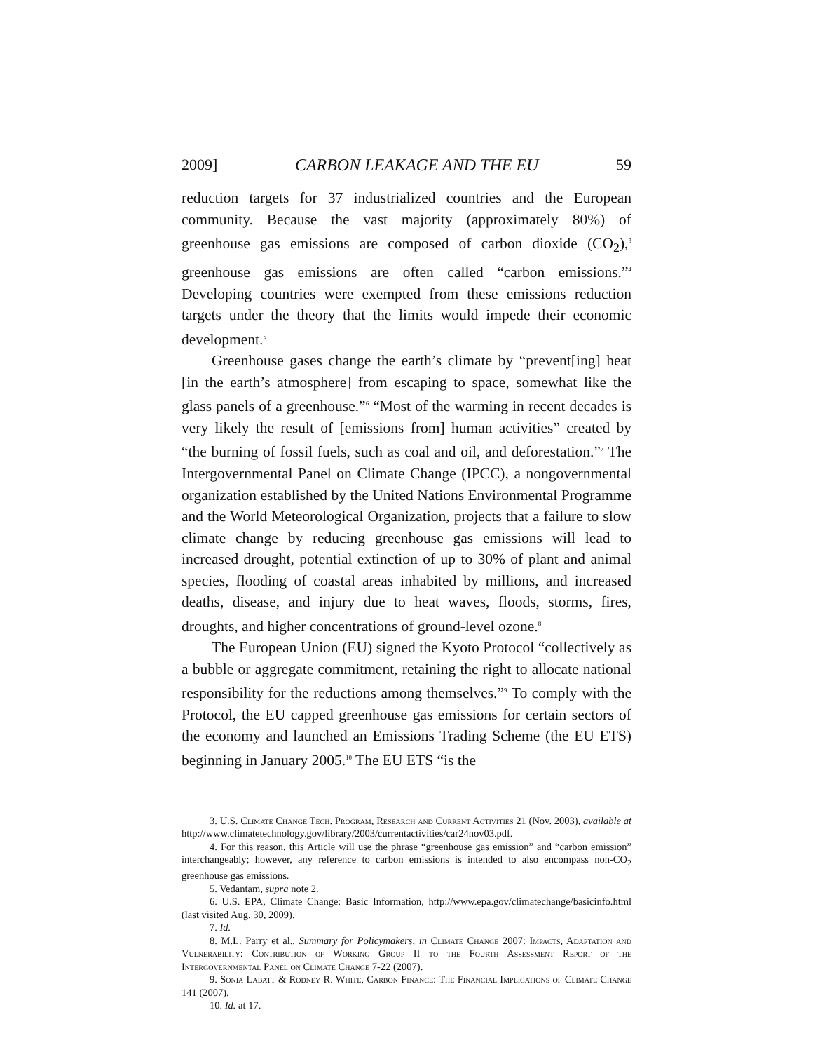2009] CARBON LEAKAGE AND THE EU 59
reduction targets for 37 industrialized countries and the European community. Because the vast majority (approximately 80%) of greenhouse gas emissions are composed of carbon dioxide (CO<sub>2</sub>),<sup>3</sup> greenhouse gas emissions are often called “carbon emissions.”<sup>4</sup> Developing countries were exempted from these emissions reduction targets under the theory that the limits would impede their economic development.<sup>5</sup>
Greenhouse gases change the earth’s climate by “prevent[ing] heat [in the earth’s atmosphere] from escaping to space, somewhat like the glass panels of a greenhouse.”<sup>6</sup> “Most of the warming in recent decades is very likely the result of [emissions from] human activities” created by “the burning of fossil fuels, such as coal and oil, and deforestation.”<sup>7</sup> The Intergovernmental Panel on Climate Change (IPCC), a nongovernmental organization established by the United Nations Environmental Programme and the World Meteorological Organization, projects that a failure to slow climate change by reducing greenhouse gas emissions will lead to increased drought, potential extinction of up to 30% of plant and animal species, flooding of coastal areas inhabited by millions, and increased deaths, disease, and injury due to heat waves, floods, storms, fires, droughts, and higher concentrations of ground-level ozone.<sup>8</sup>
The European Union (EU) signed the Kyoto Protocol “collectively as a bubble or aggregate commitment, retaining the right to allocate national responsibility for the reductions among themselves.”<sup>9</sup> To comply with the Protocol, the EU capped greenhouse gas emissions for certain sectors of the economy and launched an Emissions Trading Scheme (the EU ETS) beginning in January 2005.<sup>10</sup> The EU ETS “is the
3. U.S. Climate Change Tech. Program, Research and Current Activities 21 (Nov. 2003), available at http://www.climatetechnology.gov/library/2003/currentactivities/car24nov03.pdf.
4. For this reason, this Article will use the phrase “greenhouse gas emission” and “carbon emission” interchangeably; however, any reference to carbon emissions is intended to also encompass non-CO<sub>2</sub> greenhouse gas emissions.
5. Vedantam, supra note 2.
6. U.S. EPA, Climate Change: Basic Information, http://www.epa.gov/climatechange/basicinfo.html (last visited Aug. 30, 2009).
7. Id.
8. M.L. Parry et al., Summary for Policymakers, in Climate Change 2007: Impacts, Adaptation and Vulnerability: Contribution of Working Group II to the Fourth Assessment Report of the Intergovernmental Panel on Climate Change 7-22 (2007).
9. Sonia Labatt & Rodney R. White, Carbon Finance: The Financial Implications of Climate Change 141 (2007).
10. Id. at 17.